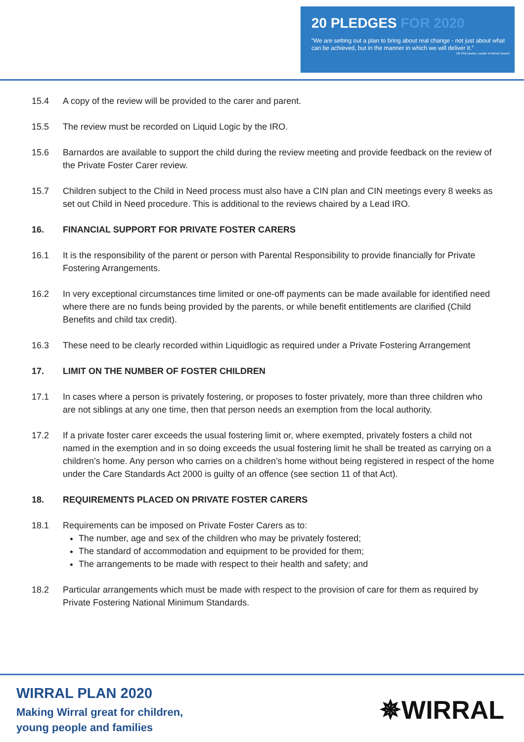20 PLEDGES FOR 2020
“We are setting out a plan to bring about real change - not just about what can be achieved, but in the manner in which we will deliver it.”
Cllr Phil Davies, Leader of Wirral Council
15.4 A copy of the review will be provided to the carer and parent.
15.5 The review must be recorded on Liquid Logic by the IRO.
15.6 Barnardos are available to support the child during the review meeting and provide feedback on the review of the Private Foster Carer review.
15.7 Children subject to the Child in Need process must also have a CIN plan and CIN meetings every 8 weeks as set out Child in Need procedure. This is additional to the reviews chaired by a Lead IRO.
16. FINANCIAL SUPPORT FOR PRIVATE FOSTER CARERS
16.1 It is the responsibility of the parent or person with Parental Responsibility to provide financially for Private Fostering Arrangements.
16.2 In very exceptional circumstances time limited or one-off payments can be made available for identified need where there are no funds being provided by the parents, or while benefit entitlements are clarified (Child Benefits and child tax credit).
16.3 These need to be clearly recorded within Liquidlogic as required under a Private Fostering Arrangement
17. LIMIT ON THE NUMBER OF FOSTER CHILDREN
17.1 In cases where a person is privately fostering, or proposes to foster privately, more than three children who are not siblings at any one time, then that person needs an exemption from the local authority.
17.2 If a private foster carer exceeds the usual fostering limit or, where exempted, privately fosters a child not named in the exemption and in so doing exceeds the usual fostering limit he shall be treated as carrying on a children’s home. Any person who carries on a children’s home without being registered in respect of the home under the Care Standards Act 2000 is guilty of an offence (see section 11 of that Act).
18. REQUIREMENTS PLACED ON PRIVATE FOSTER CARERS
18.1 Requirements can be imposed on Private Foster Carers as to:
The number, age and sex of the children who may be privately fostered;
The standard of accommodation and equipment to be provided for them;
The arrangements to be made with respect to their health and safety; and
18.2 Particular arrangements which must be made with respect to the provision of care for them as required by Private Fostering National Minimum Standards.
WIRRAL PLAN 2020
Making Wirral great for children,
young people and families
✵WIRRAL